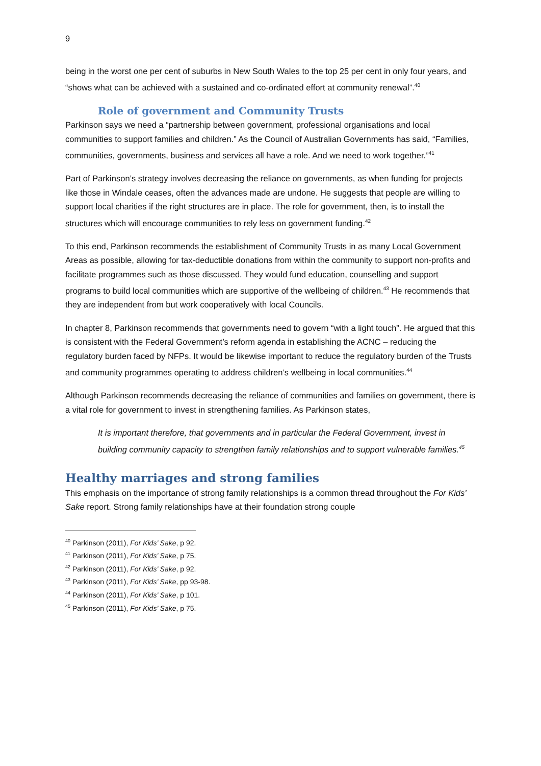9
being in the worst one per cent of suburbs in New South Wales to the top 25 per cent in only four years, and “shows what can be achieved with a sustained and co-ordinated effort at community renewal”.<sup>40</sup>
Role of government and Community Trusts
Parkinson says we need a “partnership between government, professional organisations and local communities to support families and children.” As the Council of Australian Governments has said, “Families, communities, governments, business and services all have a role. And we need to work together.”<sup>41</sup>
Part of Parkinson’s strategy involves decreasing the reliance on governments, as when funding for projects like those in Windale ceases, often the advances made are undone. He suggests that people are willing to support local charities if the right structures are in place. The role for government, then, is to install the structures which will encourage communities to rely less on government funding.<sup>42</sup>
To this end, Parkinson recommends the establishment of Community Trusts in as many Local Government Areas as possible, allowing for tax-deductible donations from within the community to support non-profits and facilitate programmes such as those discussed. They would fund education, counselling and support programs to build local communities which are supportive of the wellbeing of children.<sup>43</sup> He recommends that they are independent from but work cooperatively with local Councils.
In chapter 8, Parkinson recommends that governments need to govern “with a light touch”. He argued that this is consistent with the Federal Government’s reform agenda in establishing the ACNC – reducing the regulatory burden faced by NFPs. It would be likewise important to reduce the regulatory burden of the Trusts and community programmes operating to address children’s wellbeing in local communities.<sup>44</sup>
Although Parkinson recommends decreasing the reliance of communities and families on government, there is a vital role for government to invest in strengthening families. As Parkinson states,
It is important therefore, that governments and in particular the Federal Government, invest in building community capacity to strengthen family relationships and to support vulnerable families.<sup>45</sup>
Healthy marriages and strong families
This emphasis on the importance of strong family relationships is a common thread throughout the For Kids’ Sake report. Strong family relationships have at their foundation strong couple
<sup>40</sup> Parkinson (2011), For Kids’ Sake, p 92.
<sup>41</sup> Parkinson (2011), For Kids’ Sake, p 75.
<sup>42</sup> Parkinson (2011), For Kids’ Sake, p 92.
<sup>43</sup> Parkinson (2011), For Kids’ Sake, pp 93-98.
<sup>44</sup> Parkinson (2011), For Kids’ Sake, p 101.
<sup>45</sup> Parkinson (2011), For Kids’ Sake, p 75.